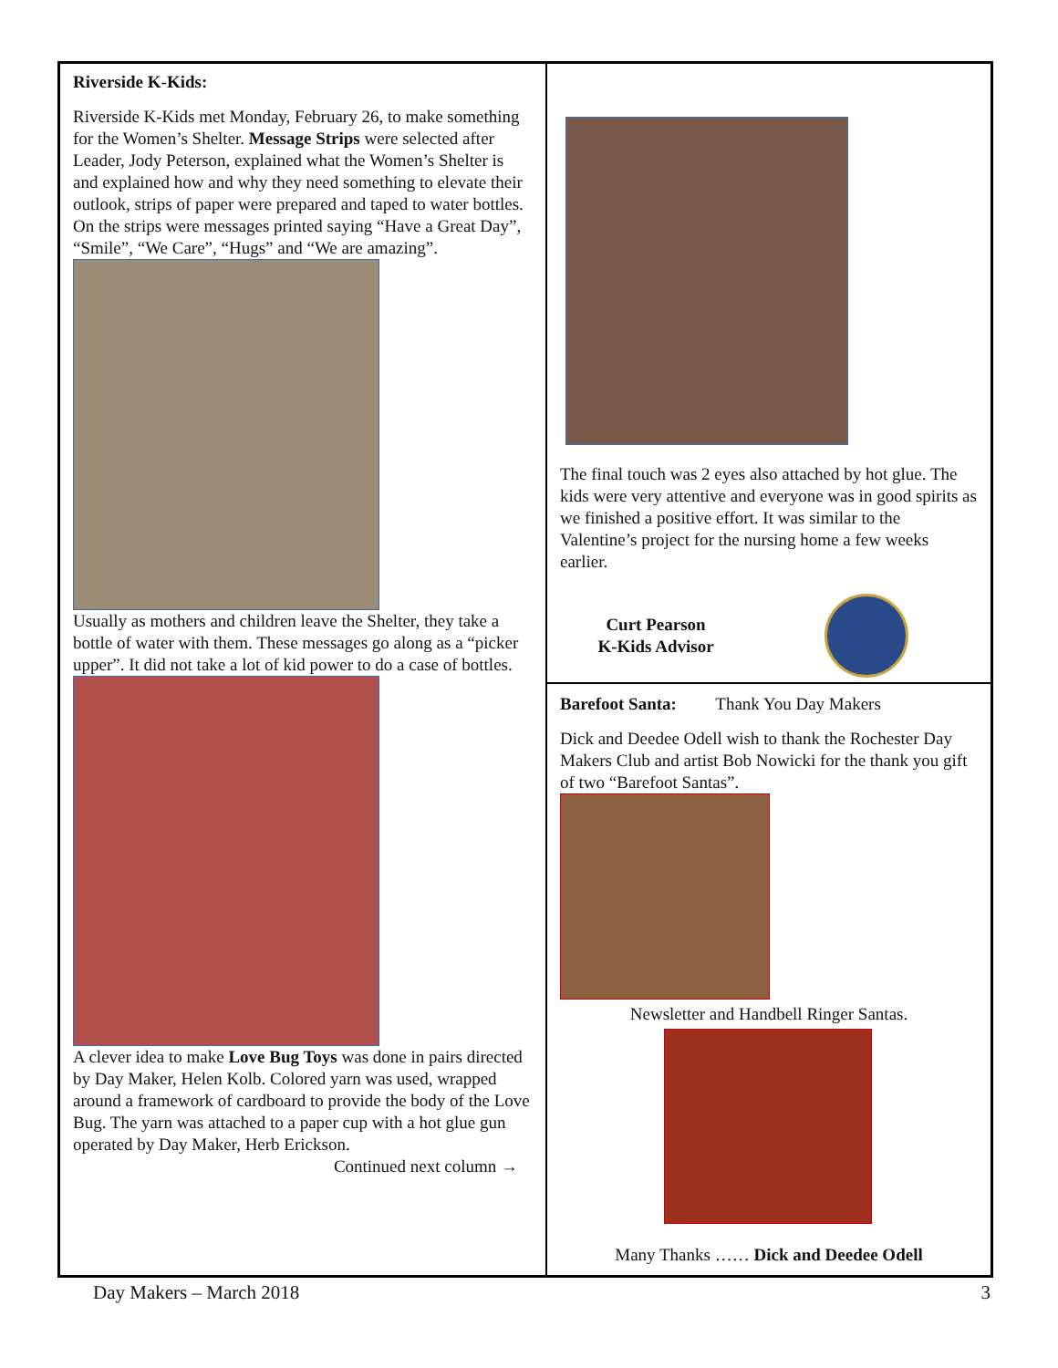Riverside K-Kids:
Riverside K-Kids met Monday, February 26, to make something for the Women’s Shelter. Message Strips were selected after Leader, Jody Peterson, explained what the Women’s Shelter is and explained how and why they need something to elevate their outlook, strips of paper were prepared and taped to water bottles. On the strips were messages printed saying “Have a Great Day”, “Smile”, “We Care”, “Hugs” and “We are amazing”.
Usually as mothers and children leave the Shelter, they take a bottle of water with them. These messages go along as a “picker upper”. It did not take a lot of kid power to do a case of bottles.
A clever idea to make Love Bug Toys was done in pairs directed by Day Maker, Helen Kolb. Colored yarn was used, wrapped around a framework of cardboard to provide the body of the Love Bug. The yarn was attached to a paper cup with a hot glue gun operated by Day Maker, Herb Erickson.
Continued next column →
The final touch was 2 eyes also attached by hot glue. The kids were very attentive and everyone was in good spirits as we finished a positive effort. It was similar to the Valentine’s project for the nursing home a few weeks earlier.
Curt Pearson
K-Kids Advisor
Barefoot Santa: Thank You Day Makers
Dick and Deedee Odell wish to thank the Rochester Day Makers Club and artist Bob Nowicki for the thank you gift of two “Barefoot Santas”.
Newsletter and Handbell Ringer Santas.
Many Thanks …… Dick and Deedee Odell
Day Makers – March 2018 3